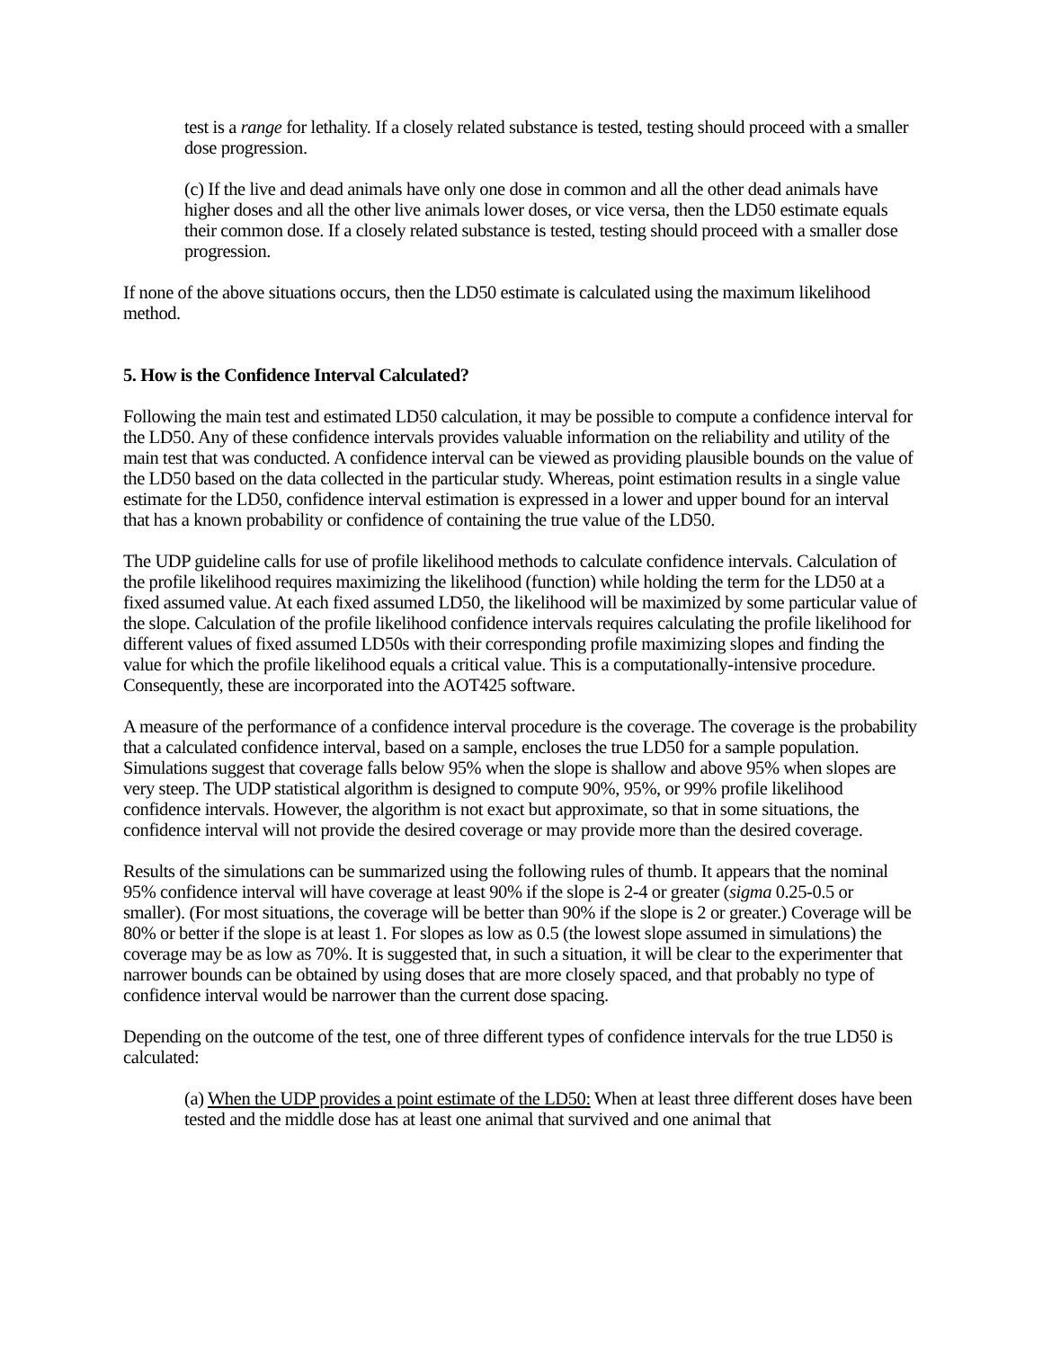test is a range for lethality. If a closely related substance is tested, testing should proceed with a smaller dose progression.
(c) If the live and dead animals have only one dose in common and all the other dead animals have higher doses and all the other live animals lower doses, or vice versa, then the LD50 estimate equals their common dose. If a closely related substance is tested, testing should proceed with a smaller dose progression.
If none of the above situations occurs, then the LD50 estimate is calculated using the maximum likelihood method.
5. How is the Confidence Interval Calculated?
Following the main test and estimated LD50 calculation, it may be possible to compute a confidence interval for the LD50. Any of these confidence intervals provides valuable information on the reliability and utility of the main test that was conducted. A confidence interval can be viewed as providing plausible bounds on the value of the LD50 based on the data collected in the particular study. Whereas, point estimation results in a single value estimate for the LD50, confidence interval estimation is expressed in a lower and upper bound for an interval that has a known probability or confidence of containing the true value of the LD50.
The UDP guideline calls for use of profile likelihood methods to calculate confidence intervals. Calculation of the profile likelihood requires maximizing the likelihood (function) while holding the term for the LD50 at a fixed assumed value. At each fixed assumed LD50, the likelihood will be maximized by some particular value of the slope. Calculation of the profile likelihood confidence intervals requires calculating the profile likelihood for different values of fixed assumed LD50s with their corresponding profile maximizing slopes and finding the value for which the profile likelihood equals a critical value. This is a computationally-intensive procedure. Consequently, these are incorporated into the AOT425 software.
A measure of the performance of a confidence interval procedure is the coverage. The coverage is the probability that a calculated confidence interval, based on a sample, encloses the true LD50 for a sample population. Simulations suggest that coverage falls below 95% when the slope is shallow and above 95% when slopes are very steep. The UDP statistical algorithm is designed to compute 90%, 95%, or 99% profile likelihood confidence intervals. However, the algorithm is not exact but approximate, so that in some situations, the confidence interval will not provide the desired coverage or may provide more than the desired coverage.
Results of the simulations can be summarized using the following rules of thumb. It appears that the nominal 95% confidence interval will have coverage at least 90% if the slope is 2-4 or greater (sigma 0.25-0.5 or smaller). (For most situations, the coverage will be better than 90% if the slope is 2 or greater.) Coverage will be 80% or better if the slope is at least 1. For slopes as low as 0.5 (the lowest slope assumed in simulations) the coverage may be as low as 70%. It is suggested that, in such a situation, it will be clear to the experimenter that narrower bounds can be obtained by using doses that are more closely spaced, and that probably no type of confidence interval would be narrower than the current dose spacing.
Depending on the outcome of the test, one of three different types of confidence intervals for the true LD50 is calculated:
(a) When the UDP provides a point estimate of the LD50: When at least three different doses have been tested and the middle dose has at least one animal that survived and one animal that